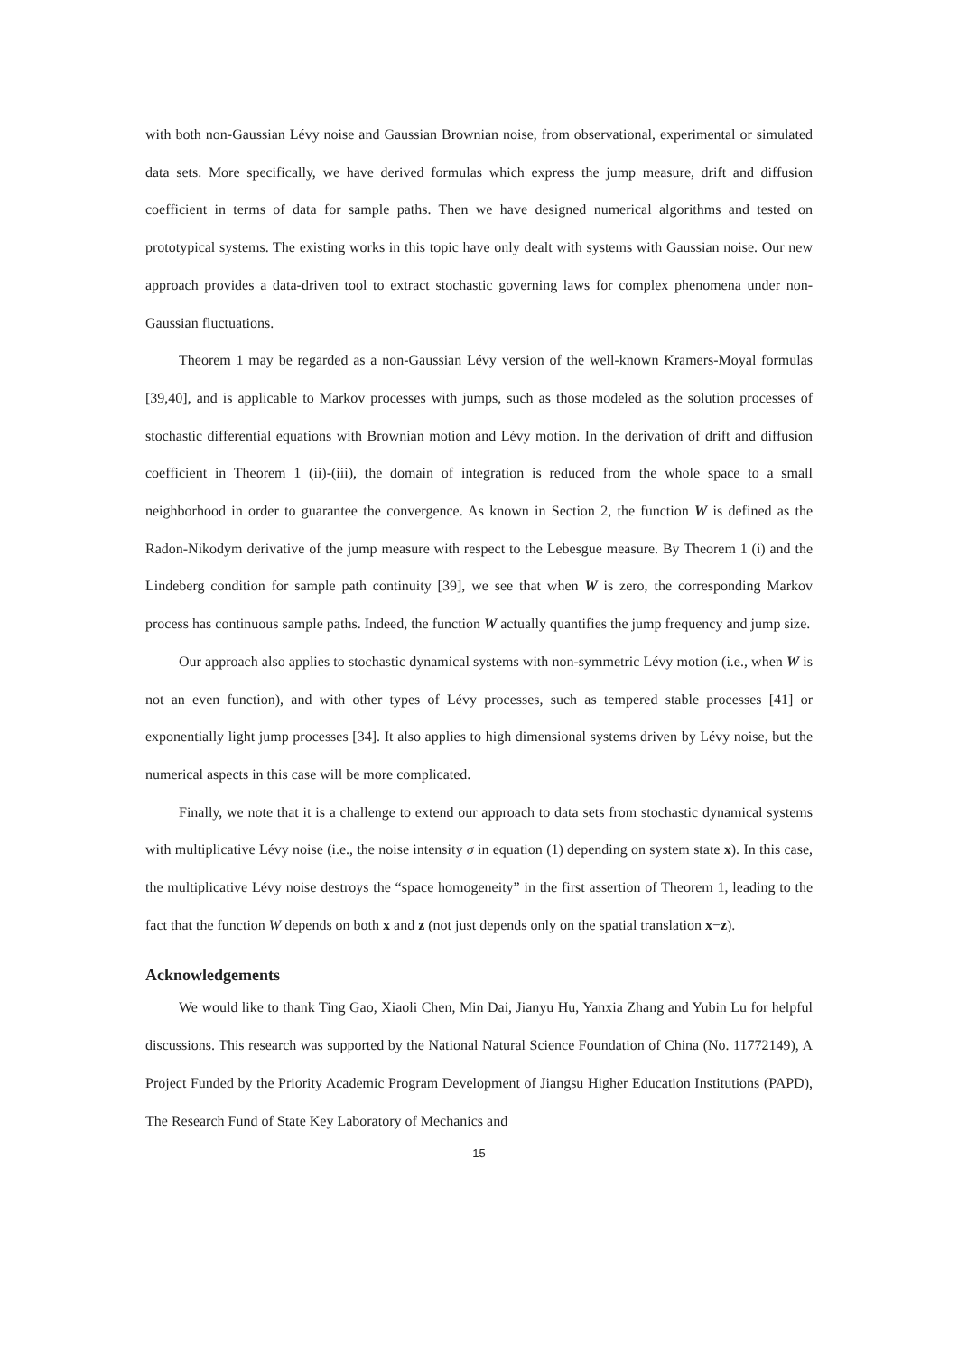with both non-Gaussian Lévy noise and Gaussian Brownian noise, from observational, experimental or simulated data sets. More specifically, we have derived formulas which express the jump measure, drift and diffusion coefficient in terms of data for sample paths. Then we have designed numerical algorithms and tested on prototypical systems. The existing works in this topic have only dealt with systems with Gaussian noise. Our new approach provides a data-driven tool to extract stochastic governing laws for complex phenomena under non-Gaussian fluctuations.
Theorem 1 may be regarded as a non-Gaussian Lévy version of the well-known Kramers-Moyal formulas [39,40], and is applicable to Markov processes with jumps, such as those modeled as the solution processes of stochastic differential equations with Brownian motion and Lévy motion. In the derivation of drift and diffusion coefficient in Theorem 1 (ii)-(iii), the domain of integration is reduced from the whole space to a small neighborhood in order to guarantee the convergence. As known in Section 2, the function W is defined as the Radon-Nikodym derivative of the jump measure with respect to the Lebesgue measure. By Theorem 1 (i) and the Lindeberg condition for sample path continuity [39], we see that when W is zero, the corresponding Markov process has continuous sample paths. Indeed, the function W actually quantifies the jump frequency and jump size.
Our approach also applies to stochastic dynamical systems with non-symmetric Lévy motion (i.e., when W is not an even function), and with other types of Lévy processes, such as tempered stable processes [41] or exponentially light jump processes [34]. It also applies to high dimensional systems driven by Lévy noise, but the numerical aspects in this case will be more complicated.
Finally, we note that it is a challenge to extend our approach to data sets from stochastic dynamical systems with multiplicative Lévy noise (i.e., the noise intensity σ in equation (1) depending on system state x). In this case, the multiplicative Lévy noise destroys the “space homogeneity” in the first assertion of Theorem 1, leading to the fact that the function W depends on both x and z (not just depends only on the spatial translation x−z).
Acknowledgements
We would like to thank Ting Gao, Xiaoli Chen, Min Dai, Jianyu Hu, Yanxia Zhang and Yubin Lu for helpful discussions. This research was supported by the National Natural Science Foundation of China (No. 11772149), A Project Funded by the Priority Academic Program Development of Jiangsu Higher Education Institutions (PAPD), The Research Fund of State Key Laboratory of Mechanics and
15